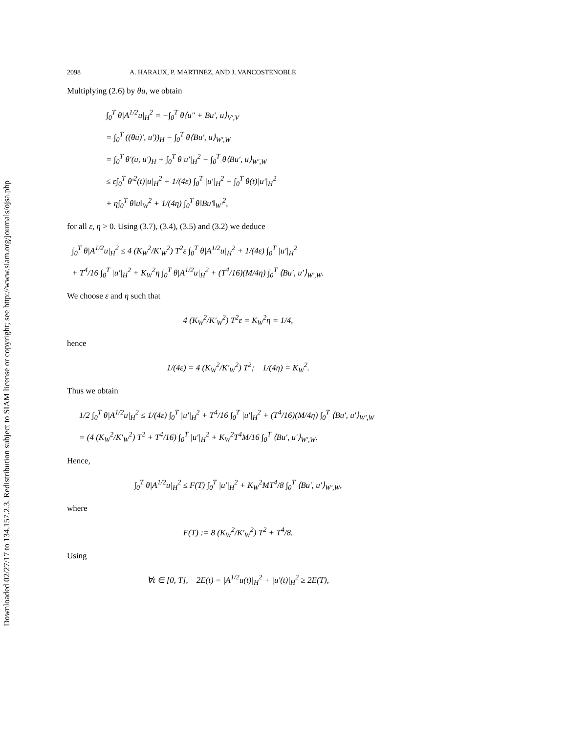Downloaded 02/27/17 to 134.157.2.3. Redistribution subject to SIAM license or copyright; see http://www.siam.org/journals/ojsa.php
2098 A. HARAUX, P. MARTINEZ, AND J. VANCOSTENOBLE
Multiplying (2.6) by θu, we obtain
∫<sub>0</sub><sup>T</sup> θ|A<sup>1/2</sup>u|<sub>H</sub><sup>2</sup> = −∫<sub>0</sub><sup>T</sup> θ⟨u″ + Bu′, u⟩<sub>V′,V</sub>
= ∫<sub>0</sub><sup>T</sup> ((θu)′, u′))<sub>H</sub> − ∫<sub>0</sub><sup>T</sup> θ⟨Bu′, u⟩<sub>W′,W</sub>
= ∫<sub>0</sub><sup>T</sup> θ′(u, u′)<sub>H</sub> + ∫<sub>0</sub><sup>T</sup> θ|u′|<sub>H</sub><sup>2</sup> − ∫<sub>0</sub><sup>T</sup> θ⟨Bu′, u⟩<sub>W′,W</sub>
≤ ε∫<sub>0</sub><sup>T</sup> θ′<sup>2</sup>(t)|u|<sub>H</sub><sup>2</sup> + 1/(4ε) ∫<sub>0</sub><sup>T</sup> |u′|<sub>H</sub><sup>2</sup> + ∫<sub>0</sub><sup>T</sup> θ(t)|u′|<sub>H</sub><sup>2</sup>
+ η∫<sub>0</sub><sup>T</sup> θ‖u‖<sub>W</sub><sup>2</sup> + 1/(4η) ∫<sub>0</sub><sup>T</sup> θ‖Bu′‖<sub>W′</sub><sup>2</sup>,
for all ε, η > 0. Using (3.7), (3.4), (3.5) and (3.2) we deduce
∫<sub>0</sub><sup>T</sup> θ|A<sup>1/2</sup>u|<sub>H</sub><sup>2</sup> ≤ 4 (K<sub>W</sub><sup>2</sup>/K′<sub>W</sub><sup>2</sup>) T<sup>2</sup>ε ∫<sub>0</sub><sup>T</sup> θ|A<sup>1/2</sup>u|<sub>H</sub><sup>2</sup> + 1/(4ε) ∫<sub>0</sub><sup>T</sup> |u′|<sub>H</sub><sup>2</sup>
+ T<sup>4</sup>/16 ∫<sub>0</sub><sup>T</sup> |u′|<sub>H</sub><sup>2</sup> + K<sub>W</sub><sup>2</sup>η ∫<sub>0</sub><sup>T</sup> θ|A<sup>1/2</sup>u|<sub>H</sub><sup>2</sup> + (T<sup>4</sup>/16)(M/4η) ∫<sub>0</sub><sup>T</sup> ⟨Bu′, u′⟩<sub>W′,W</sub>.
We choose ε and η such that
4 (K<sub>W</sub><sup>2</sup>/K′<sub>W</sub><sup>2</sup>) T<sup>2</sup>ε = K<sub>W</sub><sup>2</sup>η = 1/4,
hence
1/(4ε) = 4 (K<sub>W</sub><sup>2</sup>/K′<sub>W</sub><sup>2</sup>) T<sup>2</sup>; 1/(4η) = K<sub>W</sub><sup>2</sup>.
Thus we obtain
1/2 ∫<sub>0</sub><sup>T</sup> θ|A<sup>1/2</sup>u|<sub>H</sub><sup>2</sup> ≤ 1/(4ε) ∫<sub>0</sub><sup>T</sup> |u′|<sub>H</sub><sup>2</sup> + T<sup>4</sup>/16 ∫<sub>0</sub><sup>T</sup> |u′|<sub>H</sub><sup>2</sup> + (T<sup>4</sup>/16)(M/4η) ∫<sub>0</sub><sup>T</sup> ⟨Bu′, u′⟩<sub>W′,W</sub>
= (4 (K<sub>W</sub><sup>2</sup>/K′<sub>W</sub><sup>2</sup>) T<sup>2</sup> + T<sup>4</sup>/16) ∫<sub>0</sub><sup>T</sup> |u′|<sub>H</sub><sup>2</sup> + K<sub>W</sub><sup>2</sup>T<sup>4</sup>M/16 ∫<sub>0</sub><sup>T</sup> ⟨Bu′, u′⟩<sub>W′,W</sub>.
Hence,
∫<sub>0</sub><sup>T</sup> θ|A<sup>1/2</sup>u|<sub>H</sub><sup>2</sup> ≤ F(T) ∫<sub>0</sub><sup>T</sup> |u′|<sub>H</sub><sup>2</sup> + K<sub>W</sub><sup>2</sup>MT<sup>4</sup>/8 ∫<sub>0</sub><sup>T</sup> ⟨Bu′, u′⟩<sub>W′,W</sub>,
where
F(T) := 8 (K<sub>W</sub><sup>2</sup>/K′<sub>W</sub><sup>2</sup>) T<sup>2</sup> + T<sup>4</sup>/8.
Using
∀t ∈ [0, T], 2E(t) = |A<sup>1/2</sup>u(t)|<sub>H</sub><sup>2</sup> + |u′(t)|<sub>H</sub><sup>2</sup> ≥ 2E(T),